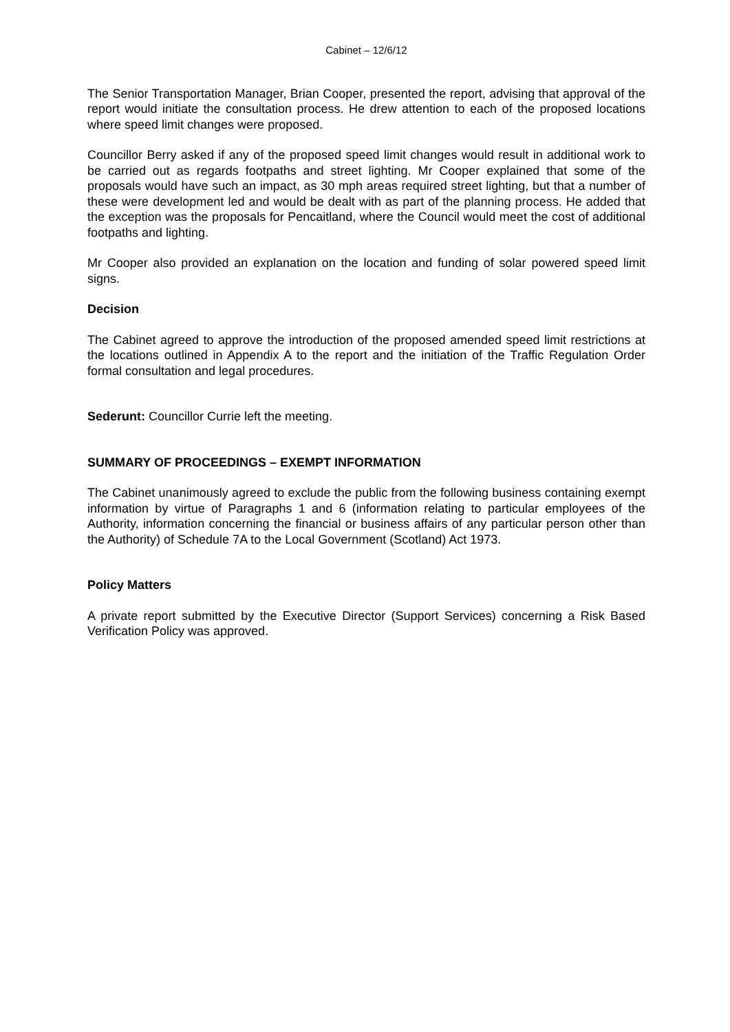Cabinet – 12/6/12
The Senior Transportation Manager, Brian Cooper, presented the report, advising that approval of the report would initiate the consultation process. He drew attention to each of the proposed locations where speed limit changes were proposed.
Councillor Berry asked if any of the proposed speed limit changes would result in additional work to be carried out as regards footpaths and street lighting. Mr Cooper explained that some of the proposals would have such an impact, as 30 mph areas required street lighting, but that a number of these were development led and would be dealt with as part of the planning process. He added that the exception was the proposals for Pencaitland, where the Council would meet the cost of additional footpaths and lighting.
Mr Cooper also provided an explanation on the location and funding of solar powered speed limit signs.
Decision
The Cabinet agreed to approve the introduction of the proposed amended speed limit restrictions at the locations outlined in Appendix A to the report and the initiation of the Traffic Regulation Order formal consultation and legal procedures.
Sederunt: Councillor Currie left the meeting.
SUMMARY OF PROCEEDINGS – EXEMPT INFORMATION
The Cabinet unanimously agreed to exclude the public from the following business containing exempt information by virtue of Paragraphs 1 and 6 (information relating to particular employees of the Authority, information concerning the financial or business affairs of any particular person other than the Authority) of Schedule 7A to the Local Government (Scotland) Act 1973.
Policy Matters
A private report submitted by the Executive Director (Support Services) concerning a Risk Based Verification Policy was approved.